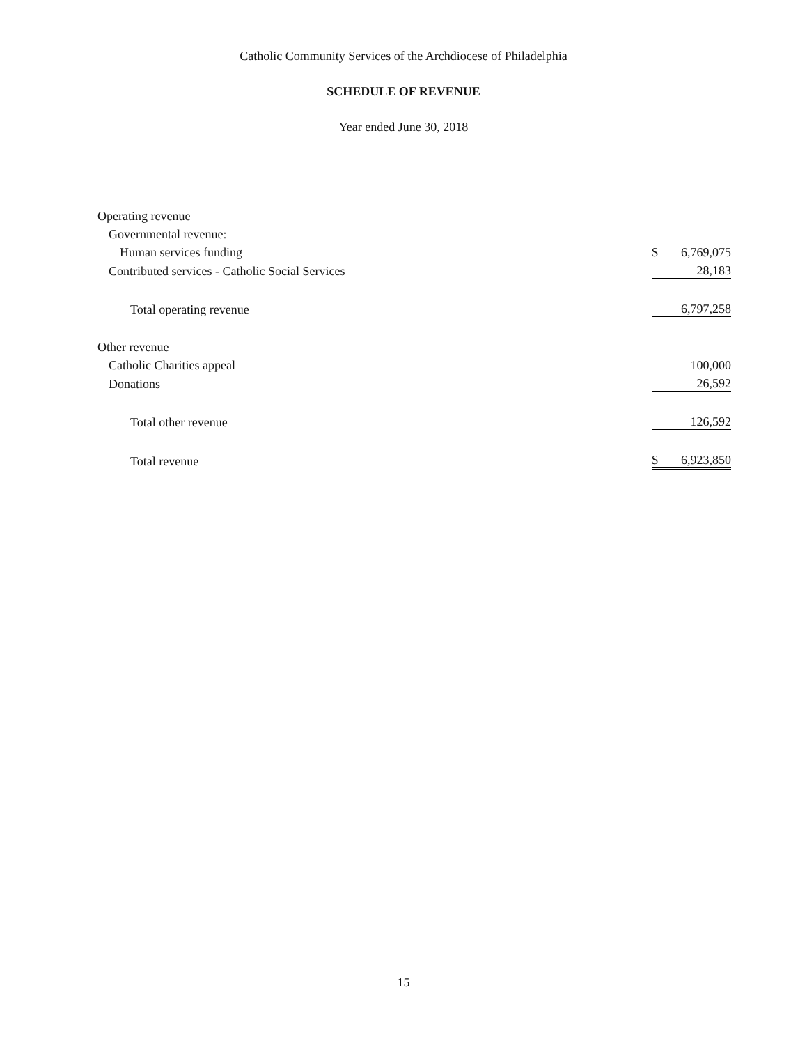Catholic Community Services of the Archdiocese of Philadelphia
SCHEDULE OF REVENUE
Year ended June 30, 2018
| Operating revenue | | |
| Governmental revenue: | | |
| Human services funding | $ | 6,769,075 |
| Contributed services - Catholic Social Services | | 28,183 |
| Total operating revenue | | 6,797,258 |
| Other revenue | | |
| Catholic Charities appeal | | 100,000 |
| Donations | | 26,592 |
| Total other revenue | | 126,592 |
| Total revenue | $ | 6,923,850 |
15